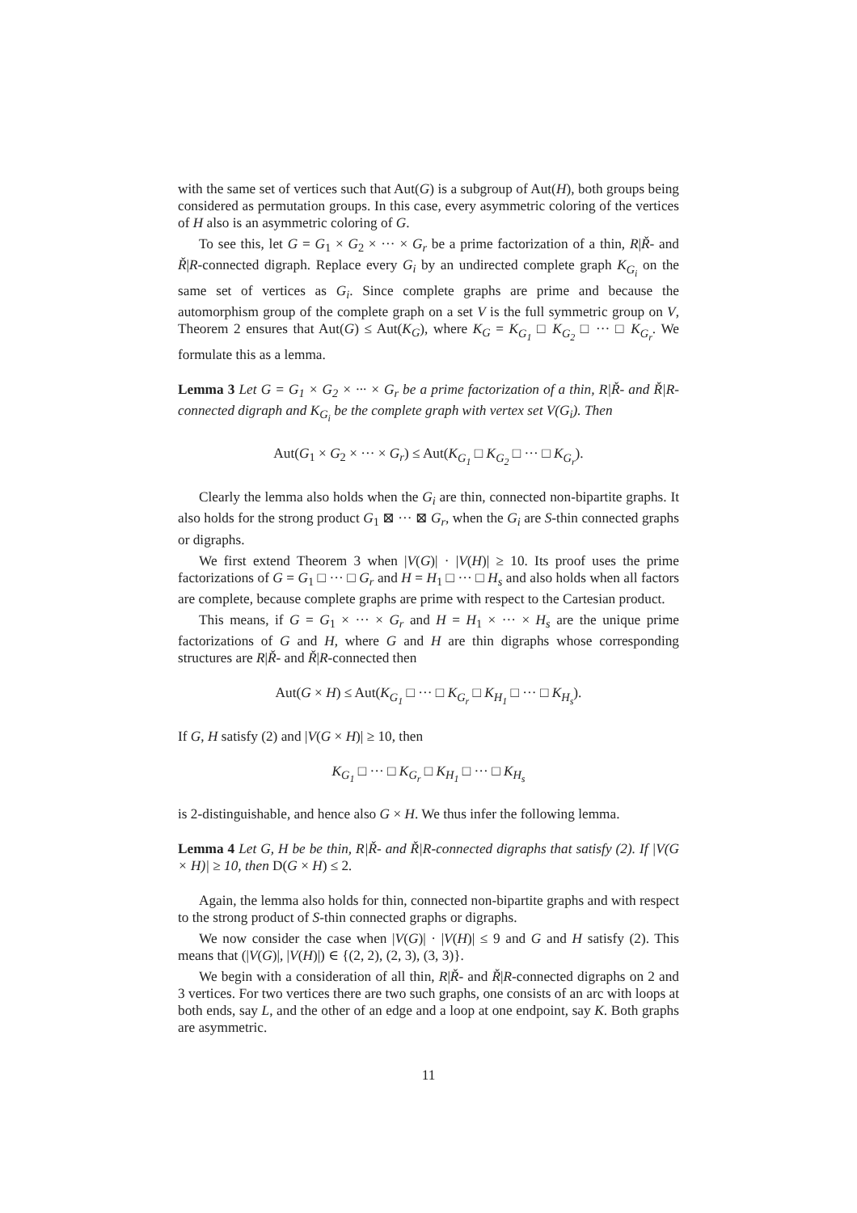with the same set of vertices such that Aut(G) is a subgroup of Aut(H), both groups being considered as permutation groups. In this case, every asymmetric coloring of the vertices of H also is an asymmetric coloring of G.
To see this, let G = G<sub>1</sub> × G<sub>2</sub> × ··· × G<sub>r</sub> be a prime factorization of a thin, R|Ř- and Ř|R-connected digraph. Replace every G<sub>i</sub> by an undirected complete graph K<sub>G<sub>i</sub></sub> on the same set of vertices as G<sub>i</sub>. Since complete graphs are prime and because the automorphism group of the complete graph on a set V is the full symmetric group on V, Theorem 2 ensures that Aut(G) ≤ Aut(K<sub>G</sub>), where K<sub>G</sub> = K<sub>G<sub>1</sub></sub> □ K<sub>G<sub>2</sub></sub> □ ··· □ K<sub>G<sub>r</sub></sub>. We formulate this as a lemma.
Lemma 3 Let G = G<sub>1</sub> × G<sub>2</sub> × ··· × G<sub>r</sub> be a prime factorization of a thin, R|Ř- and Ř|R-connected digraph and K<sub>G<sub>i</sub></sub> be the complete graph with vertex set V(G<sub>i</sub>). Then
Aut(G<sub>1</sub> × G<sub>2</sub> × ··· × G<sub>r</sub>) ≤ Aut(K<sub>G<sub>1</sub></sub> □ K<sub>G<sub>2</sub></sub> □ ··· □ K<sub>G<sub>r</sub></sub>).
Clearly the lemma also holds when the G<sub>i</sub> are thin, connected non-bipartite graphs. It also holds for the strong product G<sub>1</sub> ⊠ ··· ⊠ G<sub>r</sub>, when the G<sub>i</sub> are S-thin connected graphs or digraphs.
We first extend Theorem 3 when |V(G)| · |V(H)| ≥ 10. Its proof uses the prime factorizations of G = G<sub>1</sub> □ ··· □ G<sub>r</sub> and H = H<sub>1</sub> □ ··· □ H<sub>s</sub> and also holds when all factors are complete, because complete graphs are prime with respect to the Cartesian product.
This means, if G = G<sub>1</sub> × ··· × G<sub>r</sub> and H = H<sub>1</sub> × ··· × H<sub>s</sub> are the unique prime factorizations of G and H, where G and H are thin digraphs whose corresponding structures are R|Ř- and Ř|R-connected then
Aut(G × H) ≤ Aut(K<sub>G<sub>1</sub></sub> □ ··· □ K<sub>G<sub>r</sub></sub> □ K<sub>H<sub>1</sub></sub> □ ··· □ K<sub>H<sub>s</sub></sub>).
If G, H satisfy (2) and |V(G × H)| ≥ 10, then
K<sub>G<sub>1</sub></sub> □ ··· □ K<sub>G<sub>r</sub></sub> □ K<sub>H<sub>1</sub></sub> □ ··· □ K<sub>H<sub>s</sub></sub>
is 2-distinguishable, and hence also G × H. We thus infer the following lemma.
Lemma 4 Let G, H be be thin, R|Ř- and Ř|R-connected digraphs that satisfy (2). If |V(G × H)| ≥ 10, then D(G × H) ≤ 2.
Again, the lemma also holds for thin, connected non-bipartite graphs and with respect to the strong product of S-thin connected graphs or digraphs.
We now consider the case when |V(G)| · |V(H)| ≤ 9 and G and H satisfy (2). This means that (|V(G)|, |V(H)|) ∈ {(2, 2), (2, 3), (3, 3)}.
We begin with a consideration of all thin, R|Ř- and Ř|R-connected digraphs on 2 and 3 vertices. For two vertices there are two such graphs, one consists of an arc with loops at both ends, say L, and the other of an edge and a loop at one endpoint, say K. Both graphs are asymmetric.
11